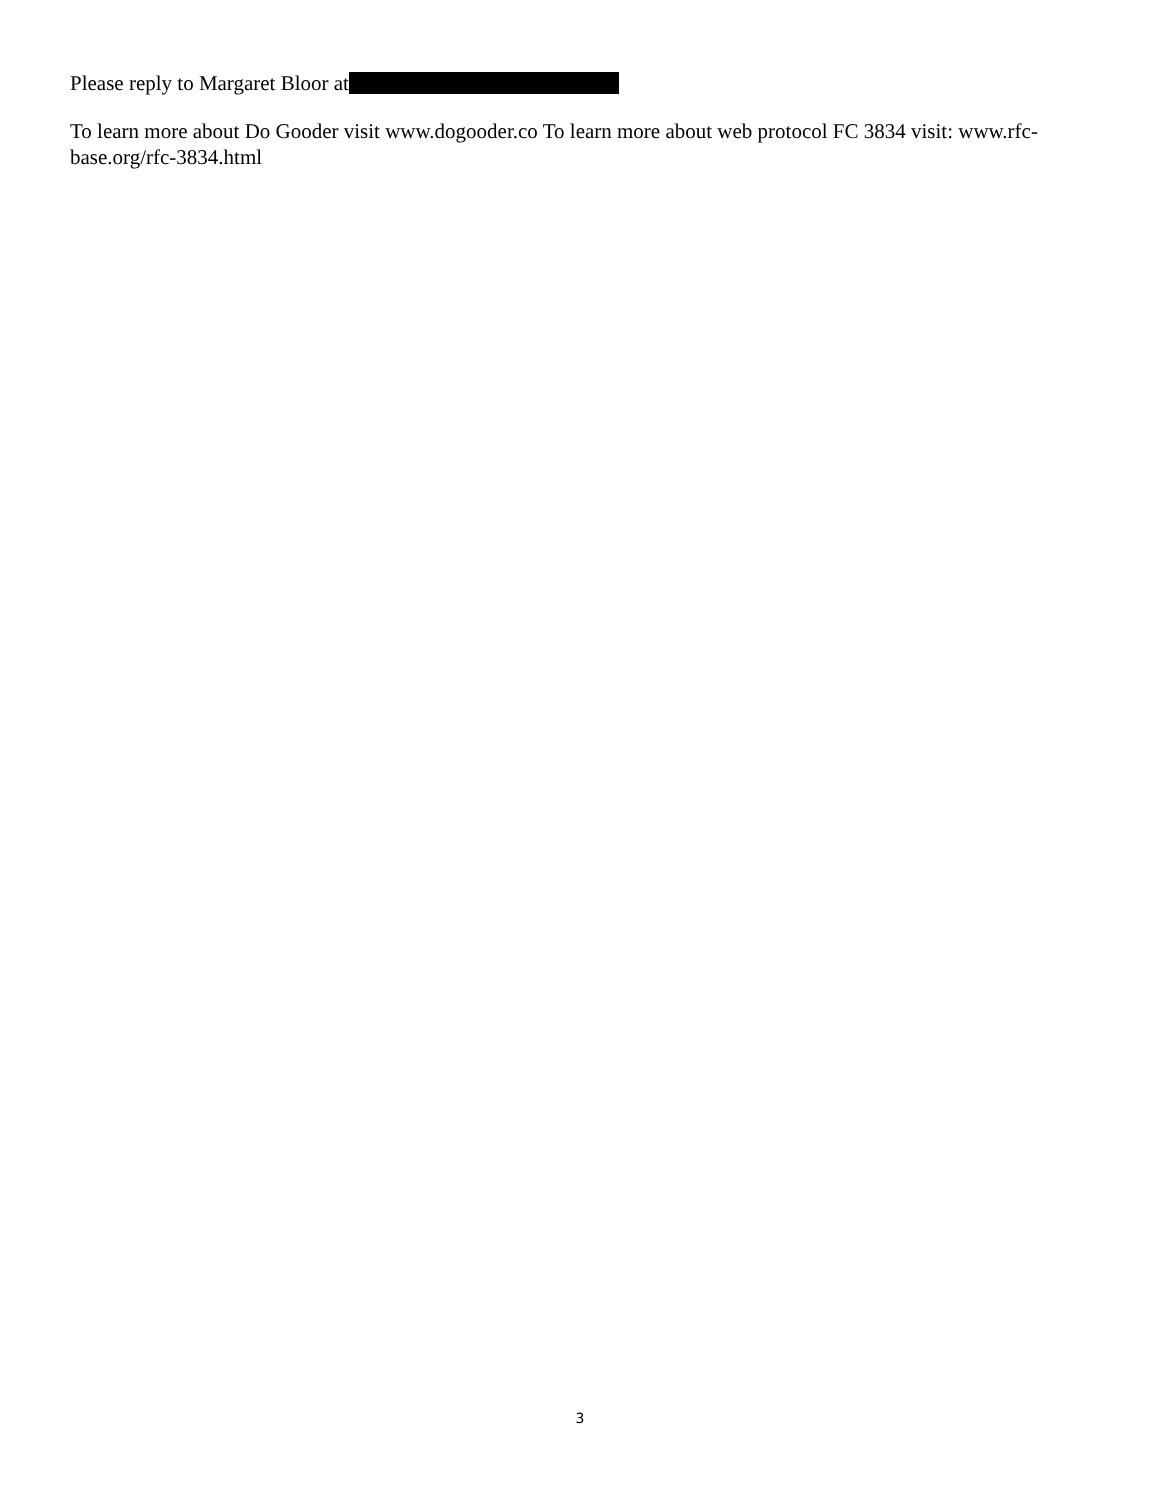Please reply to Margaret Bloor at
To learn more about Do Gooder visit www.dogooder.co To learn more about web protocol FC 3834 visit: www.rfc-base.org/rfc-3834.html
3